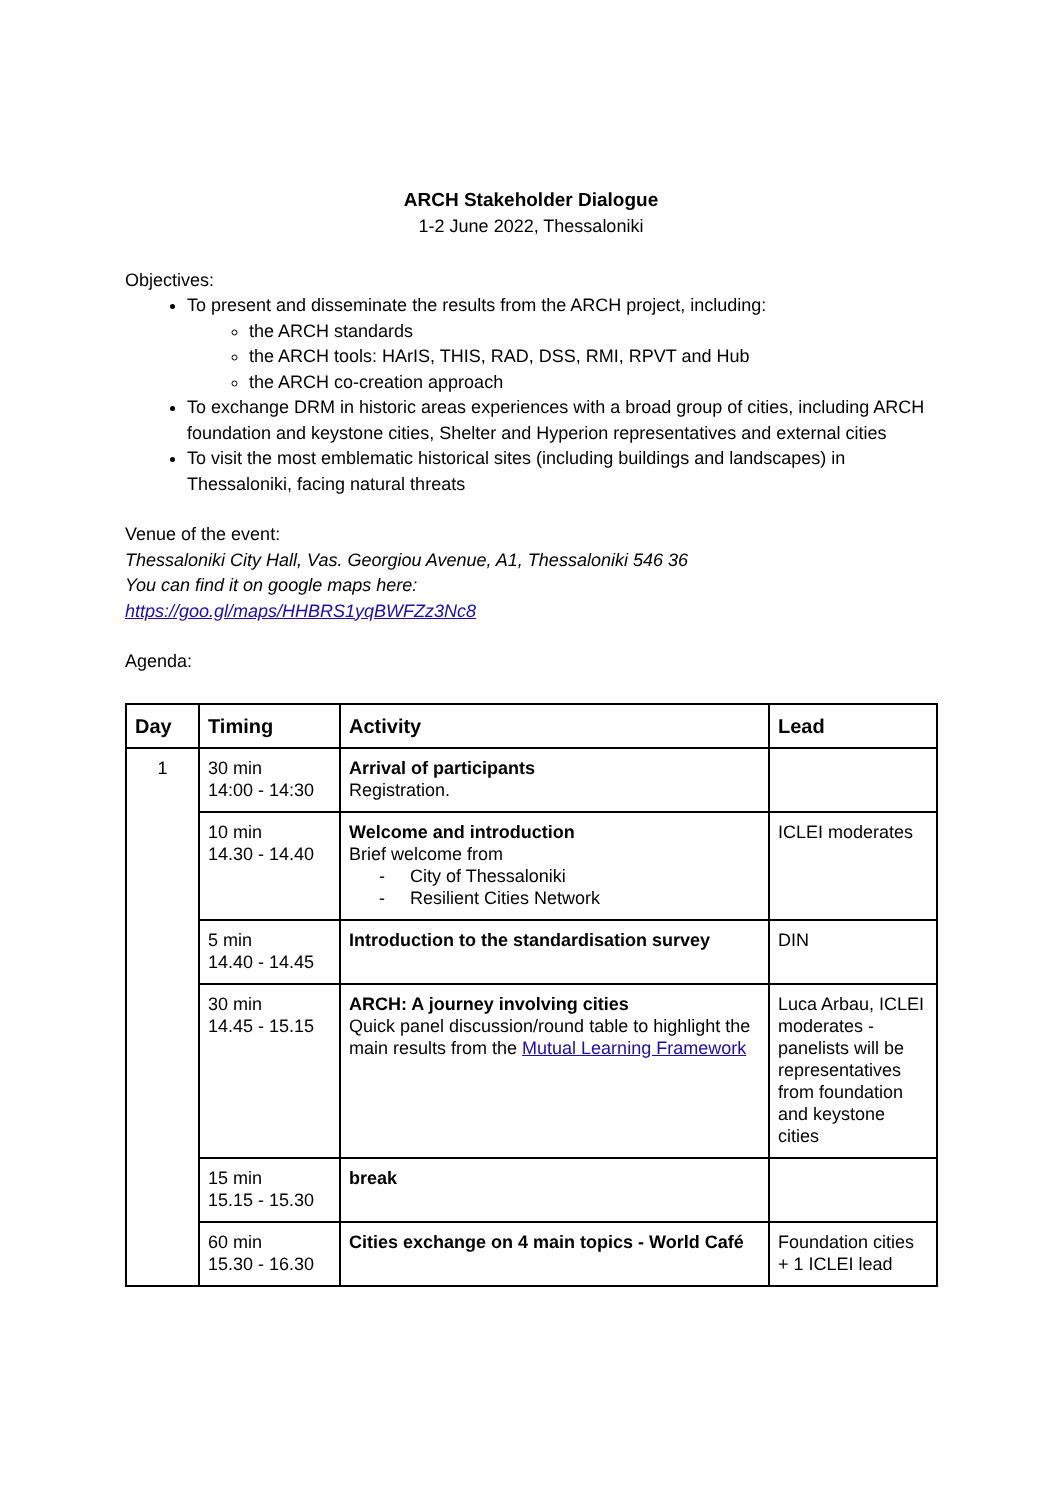ARCH Stakeholder Dialogue
1-2 June 2022, Thessaloniki
Objectives:
To present and disseminate the results from the ARCH project, including:
the ARCH standards
the ARCH tools: HArIS, THIS, RAD, DSS, RMI, RPVT and Hub
the ARCH co-creation approach
To exchange DRM in historic areas experiences with a broad group of cities, including ARCH foundation and keystone cities, Shelter and Hyperion representatives and external cities
To visit the most emblematic historical sites (including buildings and landscapes) in Thessaloniki, facing natural threats
Venue of the event:
Thessaloniki City Hall, Vas. Georgiou Avenue, A1, Thessaloniki 546 36
You can find it on google maps here:
https://goo.gl/maps/HHBRS1yqBWFZz3Nc8
Agenda:
| Day | Timing | Activity | Lead |
| --- | --- | --- | --- |
| 1 | 30 min 14:00 - 14:30 | Arrival of participants Registration. | |
| | 10 min 14.30 - 14.40 | Welcome and introduction Brief welcome from - City of Thessaloniki - Resilient Cities Network | ICLEI moderates |
| | 5 min 14.40 - 14.45 | Introduction to the standardisation survey | DIN |
| | 30 min 14.45 - 15.15 | ARCH: A journey involving cities Quick panel discussion/round table to highlight the main results from the Mutual Learning Framework | Luca Arbau, ICLEI moderates - panelists will be representatives from foundation and keystone cities |
| | 15 min 15.15 - 15.30 | break | |
| | 60 min 15.30 - 16.30 | Cities exchange on 4 main topics - World Café | Foundation cities + 1 ICLEI lead |